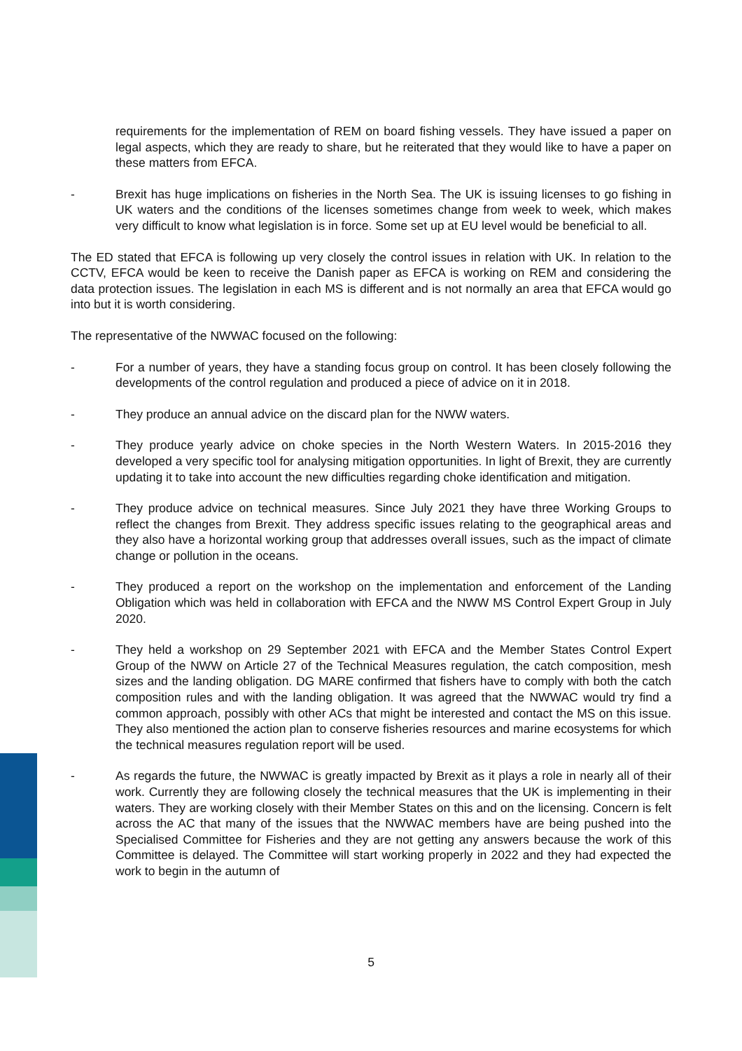requirements for the implementation of REM on board fishing vessels. They have issued a paper on legal aspects, which they are ready to share, but he reiterated that they would like to have a paper on these matters from EFCA.
- Brexit has huge implications on fisheries in the North Sea. The UK is issuing licenses to go fishing in UK waters and the conditions of the licenses sometimes change from week to week, which makes very difficult to know what legislation is in force. Some set up at EU level would be beneficial to all.
The ED stated that EFCA is following up very closely the control issues in relation with UK. In relation to the CCTV, EFCA would be keen to receive the Danish paper as EFCA is working on REM and considering the data protection issues. The legislation in each MS is different and is not normally an area that EFCA would go into but it is worth considering.
The representative of the NWWAC focused on the following:
- For a number of years, they have a standing focus group on control. It has been closely following the developments of the control regulation and produced a piece of advice on it in 2018.
- They produce an annual advice on the discard plan for the NWW waters.
- They produce yearly advice on choke species in the North Western Waters. In 2015-2016 they developed a very specific tool for analysing mitigation opportunities. In light of Brexit, they are currently updating it to take into account the new difficulties regarding choke identification and mitigation.
- They produce advice on technical measures. Since July 2021 they have three Working Groups to reflect the changes from Brexit. They address specific issues relating to the geographical areas and they also have a horizontal working group that addresses overall issues, such as the impact of climate change or pollution in the oceans.
- They produced a report on the workshop on the implementation and enforcement of the Landing Obligation which was held in collaboration with EFCA and the NWW MS Control Expert Group in July 2020.
- They held a workshop on 29 September 2021 with EFCA and the Member States Control Expert Group of the NWW on Article 27 of the Technical Measures regulation, the catch composition, mesh sizes and the landing obligation. DG MARE confirmed that fishers have to comply with both the catch composition rules and with the landing obligation. It was agreed that the NWWAC would try find a common approach, possibly with other ACs that might be interested and contact the MS on this issue. They also mentioned the action plan to conserve fisheries resources and marine ecosystems for which the technical measures regulation report will be used.
- As regards the future, the NWWAC is greatly impacted by Brexit as it plays a role in nearly all of their work. Currently they are following closely the technical measures that the UK is implementing in their waters. They are working closely with their Member States on this and on the licensing. Concern is felt across the AC that many of the issues that the NWWAC members have are being pushed into the Specialised Committee for Fisheries and they are not getting any answers because the work of this Committee is delayed. The Committee will start working properly in 2022 and they had expected the work to begin in the autumn of
5